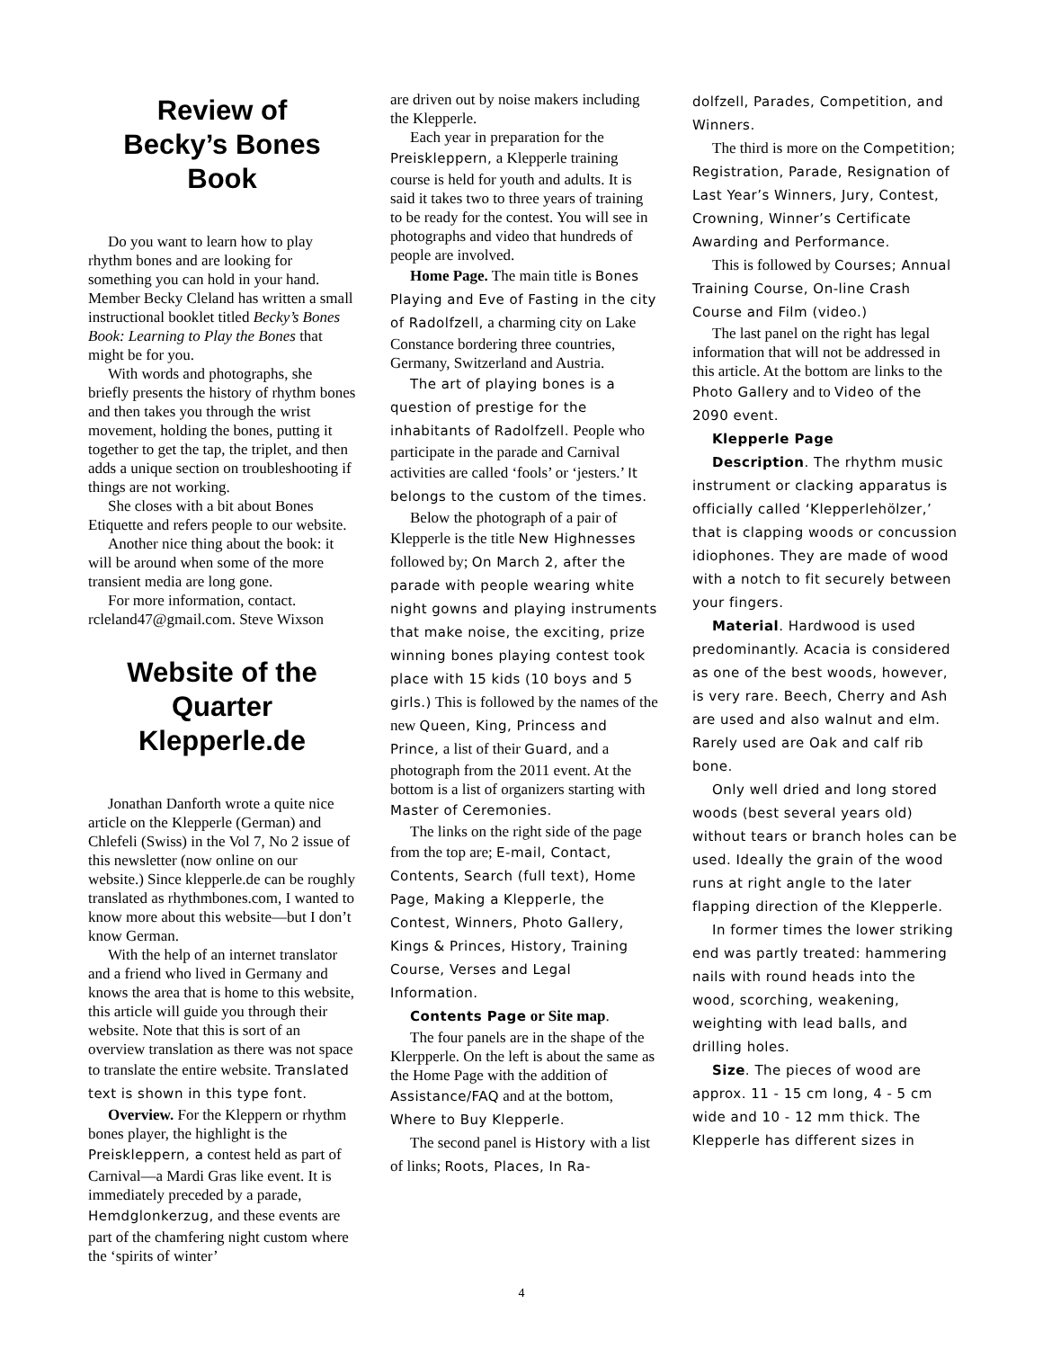Review of
Becky’s Bones Book
Do you want to learn how to play rhythm bones and are looking for something you can hold in your hand. Member Becky Cleland has written a small instructional booklet titled Becky’s Bones Book: Learning to Play the Bones that might be for you.
With words and photographs, she briefly presents the history of rhythm bones and then takes you through the wrist movement, holding the bones, putting it together to get the tap, the triplet, and then adds a unique section on troubleshooting if things are not working.
She closes with a bit about Bones Etiquette and refers people to our website.
Another nice thing about the book: it will be around when some of the more transient media are long gone.
For more information, contact. rcleland47@gmail.com. Steve Wixson
Website of the Quarter Klepperle.de
Jonathan Danforth wrote a quite nice article on the Klepperle (German) and Chlefeli (Swiss) in the Vol 7, No 2 issue of this newsletter (now online on our website.) Since klepperle.de can be roughly translated as rhythmbones.com, I wanted to know more about this website—but I don’t know German.
With the help of an internet translator and a friend who lived in Germany and knows the area that is home to this website, this article will guide you through their website. Note that this is sort of an overview translation as there was not space to translate the entire website. Translated text is shown in this type font.
Overview. For the Kleppern or rhythm bones player, the highlight is the Preiskleppern, a contest held as part of Carnival—a Mardi Gras like event. It is immediately preceded by a parade, Hemdglonkerzug, and these events are part of the chamfering night custom where the ‘spirits of winter’
are driven out by noise makers including the Klepperle.
Each year in preparation for the Preiskleppern, a Klepperle training course is held for youth and adults. It is said it takes two to three years of training to be ready for the contest. You will see in photographs and video that hundreds of people are involved.
Home Page. The main title is Bones Playing and Eve of Fasting in the city of Radolfzell, a charming city on Lake Constance bordering three countries, Germany, Switzerland and Austria.
The art of playing bones is a question of prestige for the inhabitants of Radolfzell. People who participate in the parade and Carnival activities are called ‘fools’ or ‘jesters.’ It belongs to the custom of the times.
Below the photograph of a pair of Klepperle is the title New Highnesses followed by; On March 2, after the parade with people wearing white night gowns and playing instruments that make noise, the exciting, prize winning bones playing contest took place with 15 kids (10 boys and 5 girls.) This is followed by the names of the new Queen, King, Princess and Prince, a list of their Guard, and a photograph from the 2011 event. At the bottom is a list of organizers starting with Master of Ceremonies.
The links on the right side of the page from the top are; E-mail, Contact, Contents, Search (full text), Home Page, Making a Klepperle, the Contest, Winners, Photo Gallery, Kings & Princes, History, Training Course, Verses and Legal Information.
Contents Page or Site map.
The four panels are in the shape of the Klerpperle. On the left is about the same as the Home Page with the addition of Assistance/FAQ and at the bottom, Where to Buy Klepperle.
The second panel is History with a list of links; Roots, Places, In Ra-
dolfzell, Parades, Competition, and Winners.
The third is more on the Competition; Registration, Parade, Resignation of Last Year’s Winners, Jury, Contest, Crowning, Winner’s Certificate Awarding and Performance.
This is followed by Courses; Annual Training Course, On-line Crash Course and Film (video.)
The last panel on the right has legal information that will not be addressed in this article. At the bottom are links to the Photo Gallery and to Video of the 2090 event.
Klepperle Page
Description. The rhythm music instrument or clacking apparatus is officially called ‘Klepperlehölzer,’ that is clapping woods or concussion idiophones. They are made of wood with a notch to fit securely between your fingers.
Material. Hardwood is used predominantly. Acacia is considered as one of the best woods, however, is very rare. Beech, Cherry and Ash are used and also walnut and elm. Rarely used are Oak and calf rib bone.
Only well dried and long stored woods (best several years old) without tears or branch holes can be used. Ideally the grain of the wood runs at right angle to the later flapping direction of the Klepperle.
In former times the lower striking end was partly treated: hammering nails with round heads into the wood, scorching, weakening, weighting with lead balls, and drilling holes.
Size. The pieces of wood are approx. 11 - 15 cm long, 4 - 5 cm wide and 10 - 12 mm thick. The Klepperle has different sizes in
4